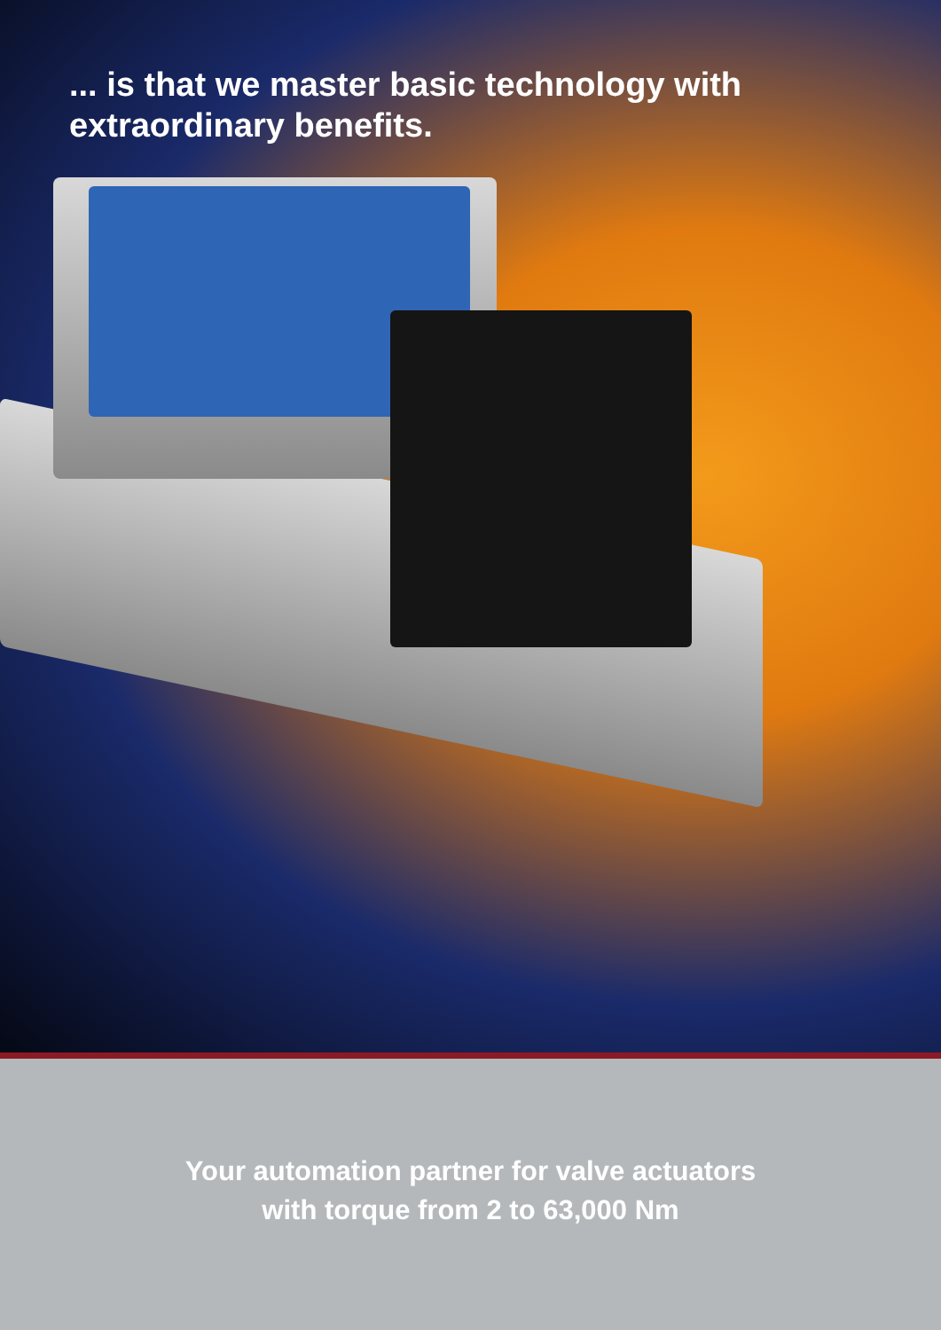... is that we master basic technology with
extraordinary benefits.
Your automation partner for valve actuators
with torque from 2 to 63,000 Nm